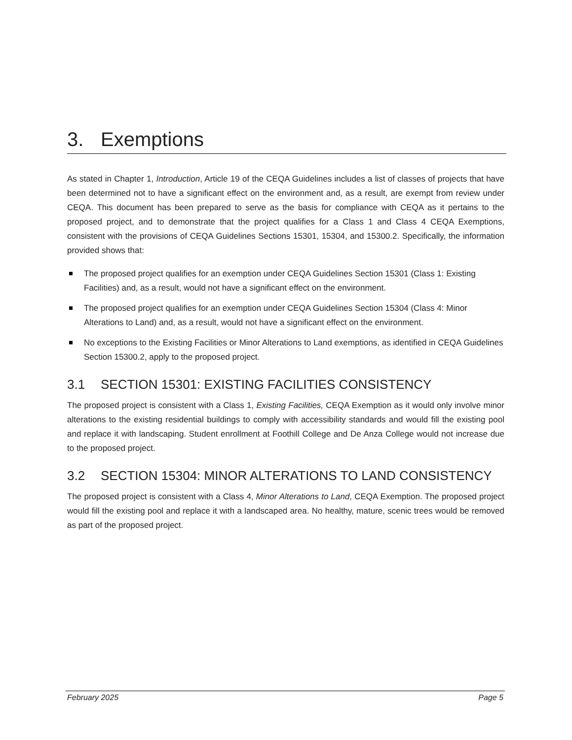3. Exemptions
As stated in Chapter 1, Introduction, Article 19 of the CEQA Guidelines includes a list of classes of projects that have been determined not to have a significant effect on the environment and, as a result, are exempt from review under CEQA. This document has been prepared to serve as the basis for compliance with CEQA as it pertains to the proposed project, and to demonstrate that the project qualifies for a Class 1 and Class 4 CEQA Exemptions, consistent with the provisions of CEQA Guidelines Sections 15301, 15304, and 15300.2. Specifically, the information provided shows that:
The proposed project qualifies for an exemption under CEQA Guidelines Section 15301 (Class 1: Existing Facilities) and, as a result, would not have a significant effect on the environment.
The proposed project qualifies for an exemption under CEQA Guidelines Section 15304 (Class 4: Minor Alterations to Land) and, as a result, would not have a significant effect on the environment.
No exceptions to the Existing Facilities or Minor Alterations to Land exemptions, as identified in CEQA Guidelines Section 15300.2, apply to the proposed project.
3.1 SECTION 15301: EXISTING FACILITIES CONSISTENCY
The proposed project is consistent with a Class 1, Existing Facilities, CEQA Exemption as it would only involve minor alterations to the existing residential buildings to comply with accessibility standards and would fill the existing pool and replace it with landscaping. Student enrollment at Foothill College and De Anza College would not increase due to the proposed project.
3.2 SECTION 15304: MINOR ALTERATIONS TO LAND CONSISTENCY
The proposed project is consistent with a Class 4, Minor Alterations to Land, CEQA Exemption. The proposed project would fill the existing pool and replace it with a landscaped area. No healthy, mature, scenic trees would be removed as part of the proposed project.
February 2025 Page 5